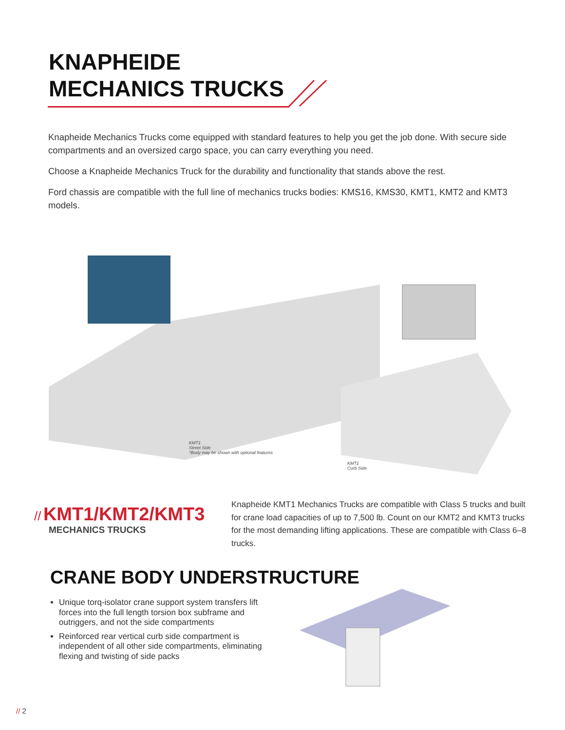KNAPHEIDE
MECHANICS TRUCKS
Knapheide Mechanics Trucks come equipped with standard features to help you get the job done. With secure side compartments and an oversized cargo space, you can carry everything you need.
Choose a Knapheide Mechanics Truck for the durability and functionality that stands above the rest.
Ford chassis are compatible with the full line of mechanics trucks bodies: KMS16, KMS30, KMT1, KMT2 and KMT3 models.
KMT1
Street Side
*Body may be shown with optional features
KMT1
Curb Side
// KMT1/KMT2/KMT3
MECHANICS TRUCKS
Knapheide KMT1 Mechanics Trucks are compatible with Class 5 trucks and built for crane load capacities of up to 7,500 lb. Count on our KMT2 and KMT3 trucks for the most demanding lifting applications. These are compatible with Class 6–8 trucks.
CRANE BODY UNDERSTRUCTURE
Unique torq-isolator crane support system transfers lift forces into the full length torsion box subframe and outriggers, and not the side compartments
Reinforced rear vertical curb side compartment is independent of all other side compartments, eliminating flexing and twisting of side packs
// 2